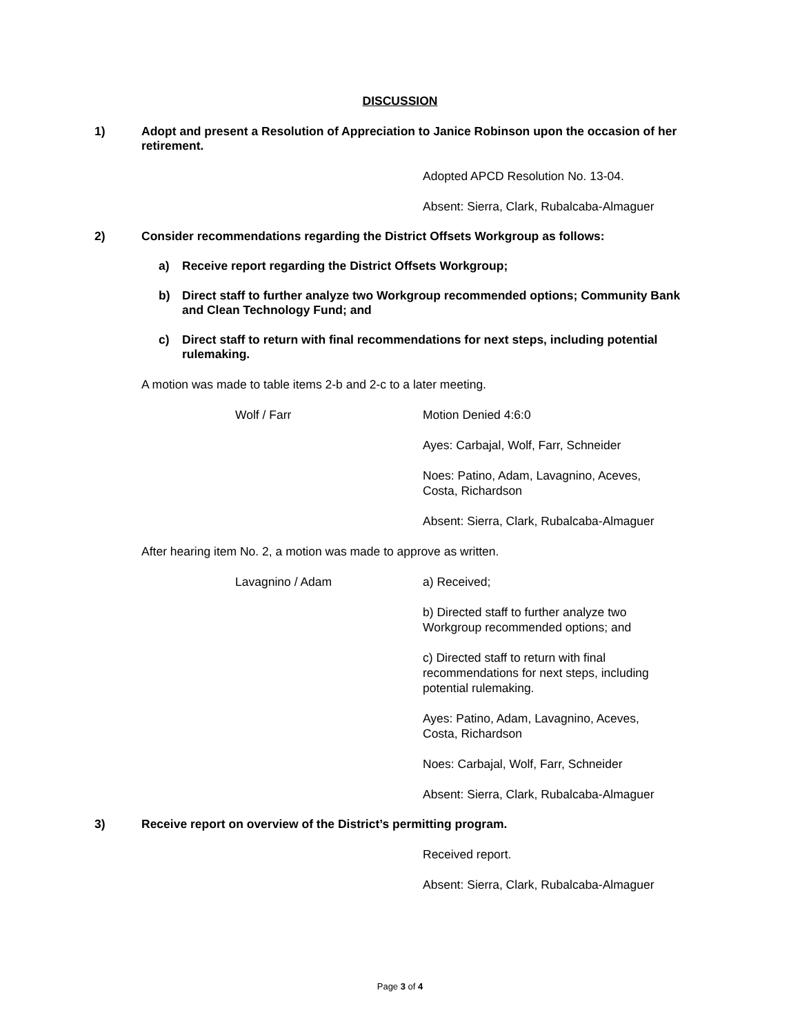DISCUSSION
1) Adopt and present a Resolution of Appreciation to Janice Robinson upon the occasion of her retirement.
Adopted APCD Resolution No. 13-04.
Absent: Sierra, Clark, Rubalcaba-Almaguer
2) Consider recommendations regarding the District Offsets Workgroup as follows:
a) Receive report regarding the District Offsets Workgroup;
b) Direct staff to further analyze two Workgroup recommended options; Community Bank and Clean Technology Fund; and
c) Direct staff to return with final recommendations for next steps, including potential rulemaking.
A motion was made to table items 2-b and 2-c to a later meeting.
Wolf / Farr Motion Denied 4:6:0
Ayes: Carbajal, Wolf, Farr, Schneider
Noes: Patino, Adam, Lavagnino, Aceves, Costa, Richardson
Absent: Sierra, Clark, Rubalcaba-Almaguer
After hearing item No. 2, a motion was made to approve as written.
Lavagnino / Adam a) Received;
b) Directed staff to further analyze two Workgroup recommended options; and
c) Directed staff to return with final recommendations for next steps, including potential rulemaking.
Ayes: Patino, Adam, Lavagnino, Aceves, Costa, Richardson
Noes: Carbajal, Wolf, Farr, Schneider
Absent: Sierra, Clark, Rubalcaba-Almaguer
3) Receive report on overview of the District’s permitting program.
Received report.
Absent: Sierra, Clark, Rubalcaba-Almaguer
Page 3 of 4